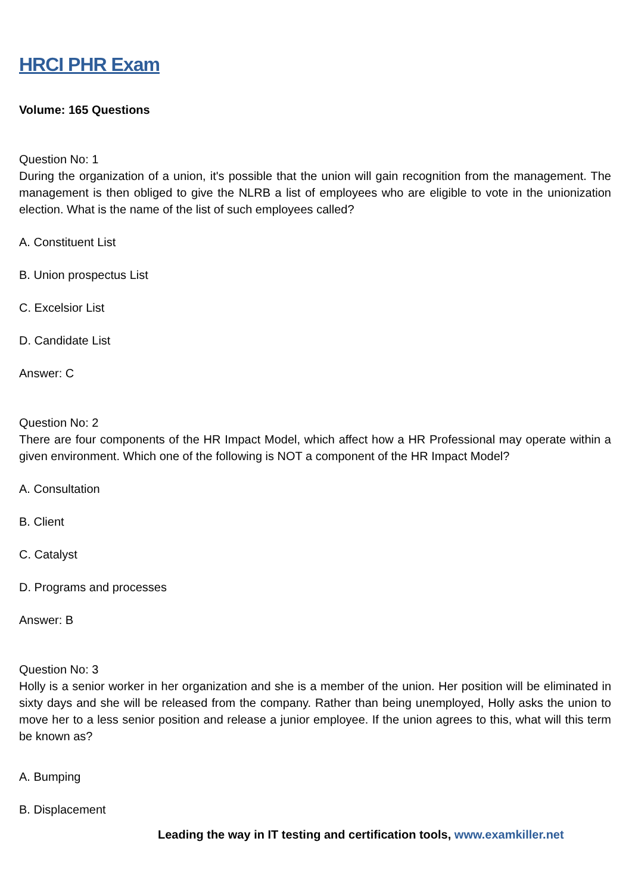HRCI PHR Exam
Volume: 165 Questions
Question No: 1
During the organization of a union, it's possible that the union will gain recognition from the management. The management is then obliged to give the NLRB a list of employees who are eligible to vote in the unionization election. What is the name of the list of such employees called?
A. Constituent List
B. Union prospectus List
C. Excelsior List
D. Candidate List
Answer: C
Question No: 2
There are four components of the HR Impact Model, which affect how a HR Professional may operate within a given environment. Which one of the following is NOT a component of the HR Impact Model?
A. Consultation
B. Client
C. Catalyst
D. Programs and processes
Answer: B
Question No: 3
Holly is a senior worker in her organization and she is a member of the union. Her position will be eliminated in sixty days and she will be released from the company. Rather than being unemployed, Holly asks the union to move her to a less senior position and release a junior employee. If the union agrees to this, what will this term be known as?
A. Bumping
B. Displacement
Leading the way in IT testing and certification tools, www.examkiller.net